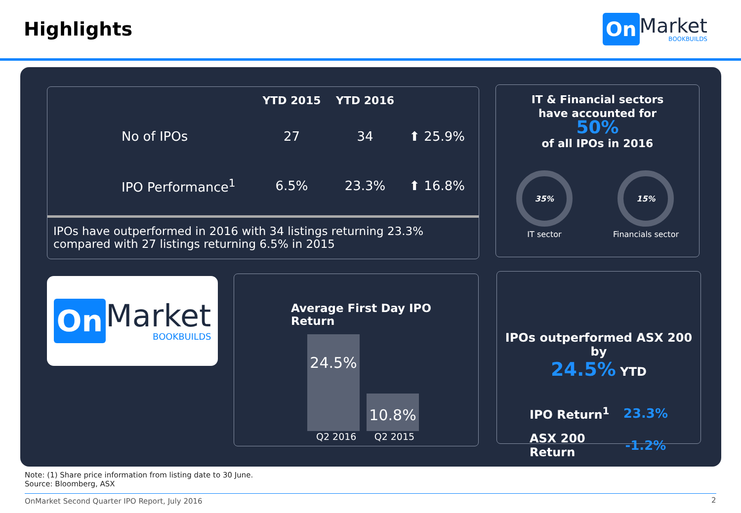Highlights
On
Market
BOOKBUILDS
| | YTD 2015 | YTD 2016 | |
| --- | --- | --- | --- |
| No of IPOs | 27 | 34 | ⬆ 25.9% |
| IPO Performance<sup>1</sup> | 6.5% | 23.3% | ⬆ 16.8% |
IPOs have outperformed in 2016 with 34 listings returning 23.3% compared with 27 listings returning 6.5% in 2015
IT & Financial sectors
have accounted for
50%
of all IPOs in 2016
35%
IT sector
15%
Financials sector
On
Market
BOOKBUILDS
Average First Day IPO Return
24.5%
10.8%
Q2 2016 Q2 2015
IPOs outperformed ASX 200 by
24.5% YTD
| IPO Return<sup>1</sup> | 23.3% |
| ASX 200 Return | -1.2% |
Note: (1) Share price information from listing date to 30 June.
Source: Bloomberg, ASX
OnMarket Second Quarter IPO Report, July 2016
2